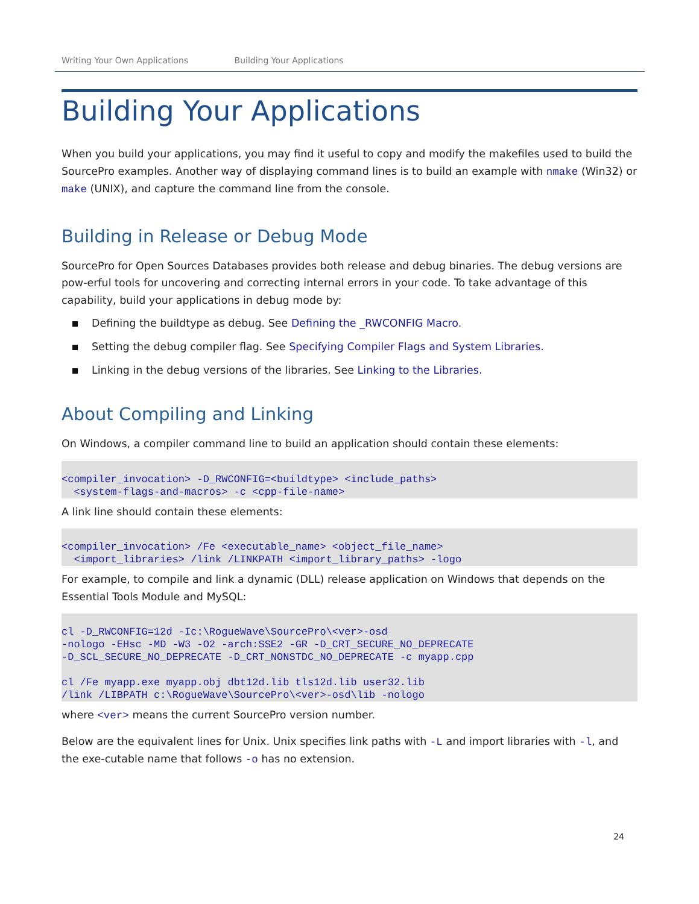Writing Your Own Applications Building Your Applications
Building Your Applications
When you build your applications, you may find it useful to copy and modify the makefiles used to build the SourcePro examples. Another way of displaying command lines is to build an example with nmake (Win32) or make (UNIX), and capture the command line from the console.
Building in Release or Debug Mode
SourcePro for Open Sources Databases provides both release and debug binaries. The debug versions are pow-erful tools for uncovering and correcting internal errors in your code. To take advantage of this capability, build your applications in debug mode by:
Defining the buildtype as debug. See Defining the _RWCONFIG Macro.
Setting the debug compiler flag. See Specifying Compiler Flags and System Libraries.
Linking in the debug versions of the libraries. See Linking to the Libraries.
About Compiling and Linking
On Windows, a compiler command line to build an application should contain these elements:
<compiler_invocation> -D_RWCONFIG=<buildtype> <include_paths>
  <system-flags-and-macros> -c <cpp-file-name>
A link line should contain these elements:
<compiler_invocation> /Fe <executable_name> <object_file_name>
  <import_libraries> /link /LINKPATH <import_library_paths> -logo
For example, to compile and link a dynamic (DLL) release application on Windows that depends on the Essential Tools Module and MySQL:
cl -D_RWCONFIG=12d -Ic:\RogueWave\SourcePro\<ver>-osd
-nologo -EHsc -MD -W3 -O2 -arch:SSE2 -GR -D_CRT_SECURE_NO_DEPRECATE
-D_SCL_SECURE_NO_DEPRECATE -D_CRT_NONSTDC_NO_DEPRECATE -c myapp.cpp

cl /Fe myapp.exe myapp.obj dbt12d.lib tls12d.lib user32.lib
/link /LIBPATH c:\RogueWave\SourcePro\<ver>-osd\lib -nologo
where <ver> means the current SourcePro version number.
Below are the equivalent lines for Unix. Unix specifies link paths with -L and import libraries with -l, and the exe-cutable name that follows -o has no extension.
24